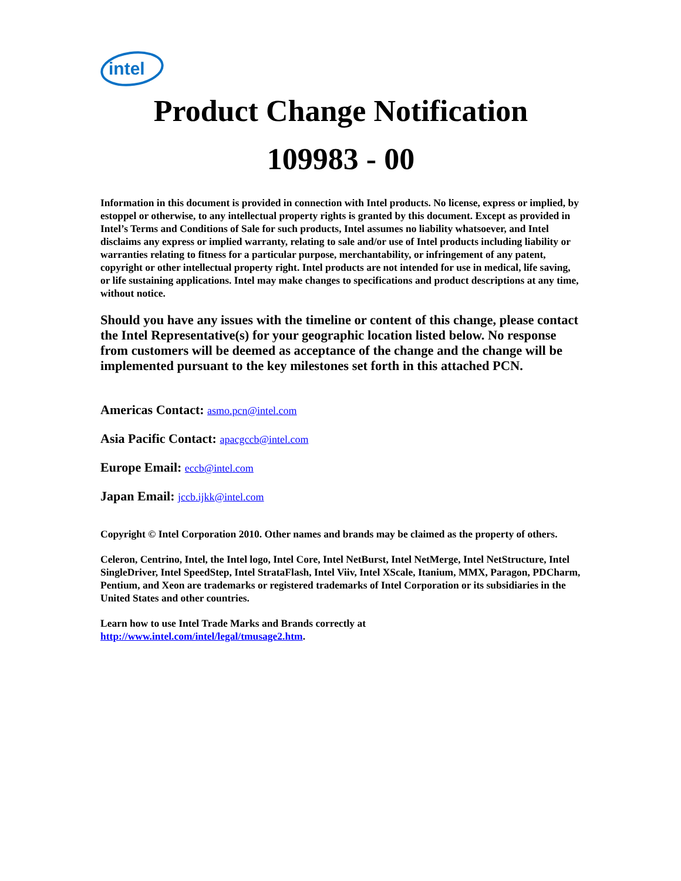intel
Product Change Notification
109983 - 00
Information in this document is provided in connection with Intel products. No license, express or implied, by estoppel or otherwise, to any intellectual property rights is granted by this document. Except as provided in Intel’s Terms and Conditions of Sale for such products, Intel assumes no liability whatsoever, and Intel disclaims any express or implied warranty, relating to sale and/or use of Intel products including liability or warranties relating to fitness for a particular purpose, merchantability, or infringement of any patent, copyright or other intellectual property right. Intel products are not intended for use in medical, life saving, or life sustaining applications. Intel may make changes to specifications and product descriptions at any time, without notice.
Should you have any issues with the timeline or content of this change, please contact the Intel Representative(s) for your geographic location listed below. No response from customers will be deemed as acceptance of the change and the change will be implemented pursuant to the key milestones set forth in this attached PCN.
Americas Contact: asmo.pcn@intel.com
Asia Pacific Contact: apacgccb@intel.com
Europe Email: eccb@intel.com
Japan Email: jccb.ijkk@intel.com
Copyright © Intel Corporation 2010. Other names and brands may be claimed as the property of others.
Celeron, Centrino, Intel, the Intel logo, Intel Core, Intel NetBurst, Intel NetMerge, Intel NetStructure, Intel SingleDriver, Intel SpeedStep, Intel StrataFlash, Intel Viiv, Intel XScale, Itanium, MMX, Paragon, PDCharm, Pentium, and Xeon are trademarks or registered trademarks of Intel Corporation or its subsidiaries in the United States and other countries.
Learn how to use Intel Trade Marks and Brands correctly at
http://www.intel.com/intel/legal/tmusage2.htm.